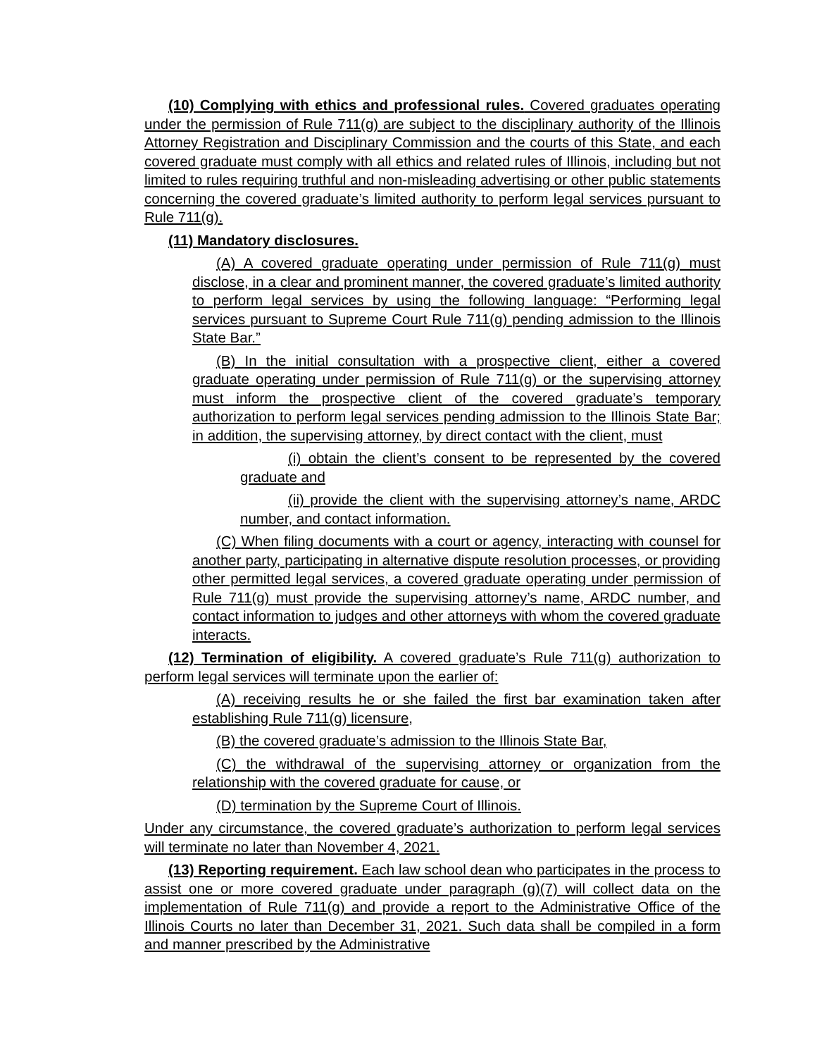(10) Complying with ethics and professional rules. Covered graduates operating under the permission of Rule 711(g) are subject to the disciplinary authority of the Illinois Attorney Registration and Disciplinary Commission and the courts of this State, and each covered graduate must comply with all ethics and related rules of Illinois, including but not limited to rules requiring truthful and non-misleading advertising or other public statements concerning the covered graduate’s limited authority to perform legal services pursuant to Rule 711(g).
(11) Mandatory disclosures.
(A) A covered graduate operating under permission of Rule 711(g) must disclose, in a clear and prominent manner, the covered graduate’s limited authority to perform legal services by using the following language: “Performing legal services pursuant to Supreme Court Rule 711(g) pending admission to the Illinois State Bar.”
(B) In the initial consultation with a prospective client, either a covered graduate operating under permission of Rule 711(g) or the supervising attorney must inform the prospective client of the covered graduate’s temporary authorization to perform legal services pending admission to the Illinois State Bar; in addition, the supervising attorney, by direct contact with the client, must
(i) obtain the client’s consent to be represented by the covered graduate and
(ii) provide the client with the supervising attorney’s name, ARDC number, and contact information.
(C) When filing documents with a court or agency, interacting with counsel for another party, participating in alternative dispute resolution processes, or providing other permitted legal services, a covered graduate operating under permission of Rule 711(g) must provide the supervising attorney’s name, ARDC number, and contact information to judges and other attorneys with whom the covered graduate interacts.
(12) Termination of eligibility. A covered graduate’s Rule 711(g) authorization to perform legal services will terminate upon the earlier of:
(A) receiving results he or she failed the first bar examination taken after establishing Rule 711(g) licensure,
(B) the covered graduate’s admission to the Illinois State Bar,
(C) the withdrawal of the supervising attorney or organization from the relationship with the covered graduate for cause, or
(D) termination by the Supreme Court of Illinois.
Under any circumstance, the covered graduate’s authorization to perform legal services will terminate no later than November 4, 2021.
(13) Reporting requirement. Each law school dean who participates in the process to assist one or more covered graduate under paragraph (g)(7) will collect data on the implementation of Rule 711(g) and provide a report to the Administrative Office of the Illinois Courts no later than December 31, 2021. Such data shall be compiled in a form and manner prescribed by the Administrative